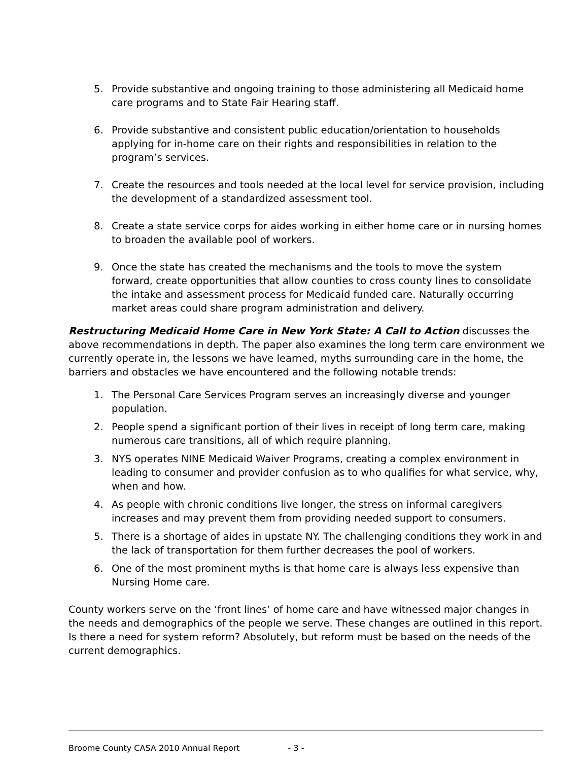5. Provide substantive and ongoing training to those administering all Medicaid home care programs and to State Fair Hearing staff.
6. Provide substantive and consistent public education/orientation to households applying for in-home care on their rights and responsibilities in relation to the program’s services.
7. Create the resources and tools needed at the local level for service provision, including the development of a standardized assessment tool.
8. Create a state service corps for aides working in either home care or in nursing homes to broaden the available pool of workers.
9. Once the state has created the mechanisms and the tools to move the system forward, create opportunities that allow counties to cross county lines to consolidate the intake and assessment process for Medicaid funded care. Naturally occurring market areas could share program administration and delivery.
Restructuring Medicaid Home Care in New York State: A Call to Action discusses the above recommendations in depth. The paper also examines the long term care environment we currently operate in, the lessons we have learned, myths surrounding care in the home, the barriers and obstacles we have encountered and the following notable trends:
1. The Personal Care Services Program serves an increasingly diverse and younger population.
2. People spend a significant portion of their lives in receipt of long term care, making numerous care transitions, all of which require planning.
3. NYS operates NINE Medicaid Waiver Programs, creating a complex environment in leading to consumer and provider confusion as to who qualifies for what service, why, when and how.
4. As people with chronic conditions live longer, the stress on informal caregivers increases and may prevent them from providing needed support to consumers.
5. There is a shortage of aides in upstate NY. The challenging conditions they work in and the lack of transportation for them further decreases the pool of workers.
6. One of the most prominent myths is that home care is always less expensive than Nursing Home care.
County workers serve on the ‘front lines’ of home care and have witnessed major changes in the needs and demographics of the people we serve. These changes are outlined in this report. Is there a need for system reform? Absolutely, but reform must be based on the needs of the current demographics.
Broome County CASA 2010 Annual Report - 3 -